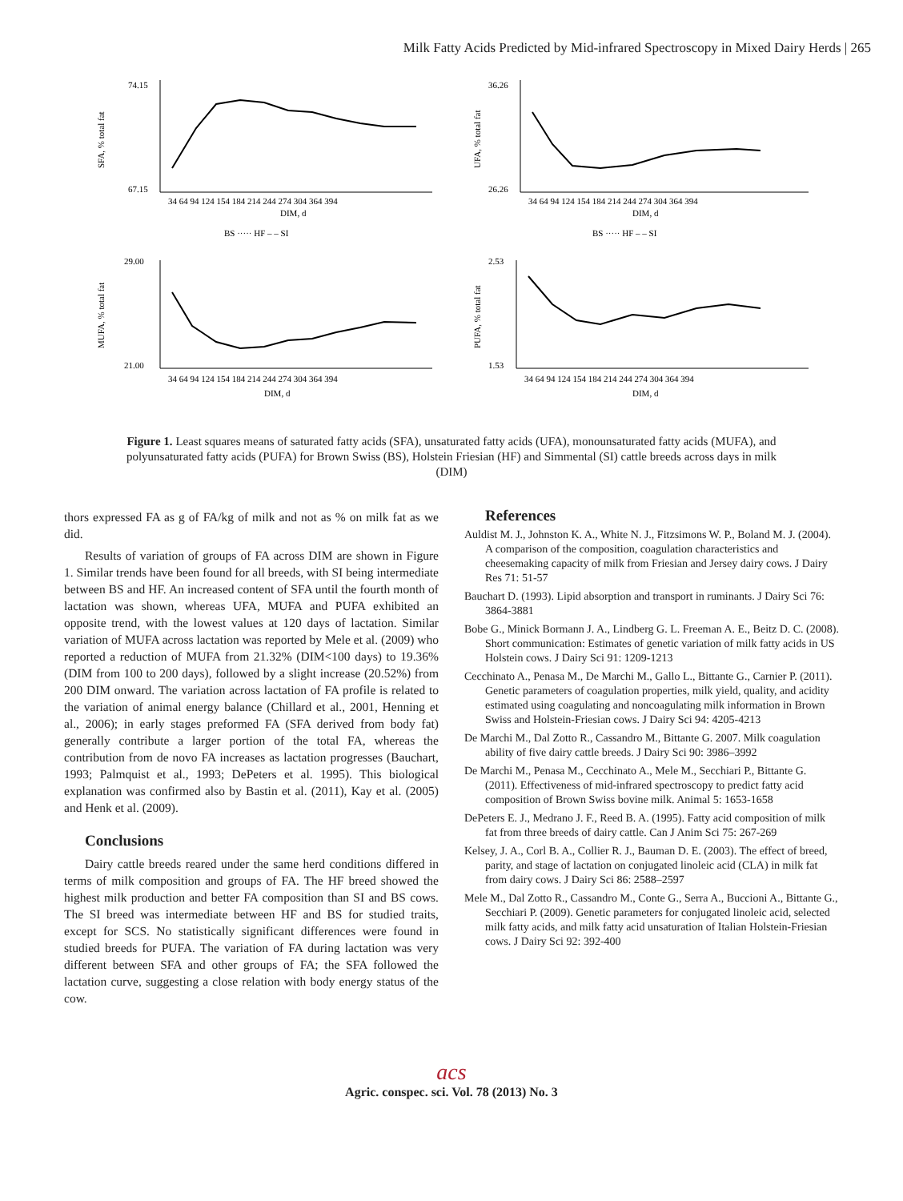Milk Fatty Acids Predicted by Mid-infrared Spectroscopy in Mixed Dairy Herds | 265
74.15
67.15
SFA, % total fat
34 64 94 124 154 184 214 244 274 304 364 394
DIM, d
BS ····· HF – – SI
36.26
26.26
UFA, % total fat
34 64 94 124 154 184 214 244 274 304 364 394
DIM, d
BS ····· HF – – SI
29.00
21.00
MUFA, % total fat
34 64 94 124 154 184 214 244 274 304 364 394
DIM, d
2.53
1.53
PUFA, % total fat
34 64 94 124 154 184 214 244 274 304 364 394
DIM, d
Figure 1. Least squares means of saturated fatty acids (SFA), unsaturated fatty acids (UFA), monounsaturated fatty acids (MUFA), and polyunsaturated fatty acids (PUFA) for Brown Swiss (BS), Holstein Friesian (HF) and Simmental (SI) cattle breeds across days in milk (DIM)
thors expressed FA as g of FA/kg of milk and not as % on milk fat as we did.
Results of variation of groups of FA across DIM are shown in Figure 1. Similar trends have been found for all breeds, with SI being intermediate between BS and HF. An increased content of SFA until the fourth month of lactation was shown, whereas UFA, MUFA and PUFA exhibited an opposite trend, with the lowest values at 120 days of lactation. Similar variation of MUFA across lactation was reported by Mele et al. (2009) who reported a reduction of MUFA from 21.32% (DIM<100 days) to 19.36% (DIM from 100 to 200 days), followed by a slight increase (20.52%) from 200 DIM onward. The variation across lactation of FA profile is related to the variation of animal energy balance (Chillard et al., 2001, Henning et al., 2006); in early stages preformed FA (SFA derived from body fat) generally contribute a larger portion of the total FA, whereas the contribution from de novo FA increases as lactation progresses (Bauchart, 1993; Palmquist et al., 1993; DePeters et al. 1995). This biological explanation was confirmed also by Bastin et al. (2011), Kay et al. (2005) and Henk et al. (2009).
Conclusions
Dairy cattle breeds reared under the same herd conditions differed in terms of milk composition and groups of FA. The HF breed showed the highest milk production and better FA composition than SI and BS cows. The SI breed was intermediate between HF and BS for studied traits, except for SCS. No statistically significant differences were found in studied breeds for PUFA. The variation of FA during lactation was very different between SFA and other groups of FA; the SFA followed the lactation curve, suggesting a close relation with body energy status of the cow.
References
Auldist M. J., Johnston K. A., White N. J., Fitzsimons W. P., Boland M. J. (2004). A comparison of the composition, coagulation characteristics and cheesemaking capacity of milk from Friesian and Jersey dairy cows. J Dairy Res 71: 51-57
Bauchart D. (1993). Lipid absorption and transport in ruminants. J Dairy Sci 76: 3864-3881
Bobe G., Minick Bormann J. A., Lindberg G. L. Freeman A. E., Beitz D. C. (2008). Short communication: Estimates of genetic variation of milk fatty acids in US Holstein cows. J Dairy Sci 91: 1209-1213
Cecchinato A., Penasa M., De Marchi M., Gallo L., Bittante G., Carnier P. (2011). Genetic parameters of coagulation properties, milk yield, quality, and acidity estimated using coagulating and noncoagulating milk information in Brown Swiss and Holstein-Friesian cows. J Dairy Sci 94: 4205-4213
De Marchi M., Dal Zotto R., Cassandro M., Bittante G. 2007. Milk coagulation ability of five dairy cattle breeds. J Dairy Sci 90: 3986–3992
De Marchi M., Penasa M., Cecchinato A., Mele M., Secchiari P., Bittante G. (2011). Effectiveness of mid-infrared spectroscopy to predict fatty acid composition of Brown Swiss bovine milk. Animal 5: 1653-1658
DePeters E. J., Medrano J. F., Reed B. A. (1995). Fatty acid composition of milk fat from three breeds of dairy cattle. Can J Anim Sci 75: 267-269
Kelsey, J. A., Corl B. A., Collier R. J., Bauman D. E. (2003). The effect of breed, parity, and stage of lactation on conjugated linoleic acid (CLA) in milk fat from dairy cows. J Dairy Sci 86: 2588–2597
Mele M., Dal Zotto R., Cassandro M., Conte G., Serra A., Buccioni A., Bittante G., Secchiari P. (2009). Genetic parameters for conjugated linoleic acid, selected milk fatty acids, and milk fatty acid unsaturation of Italian Holstein-Friesian cows. J Dairy Sci 92: 392-400
acs
Agric. conspec. sci. Vol. 78 (2013) No. 3